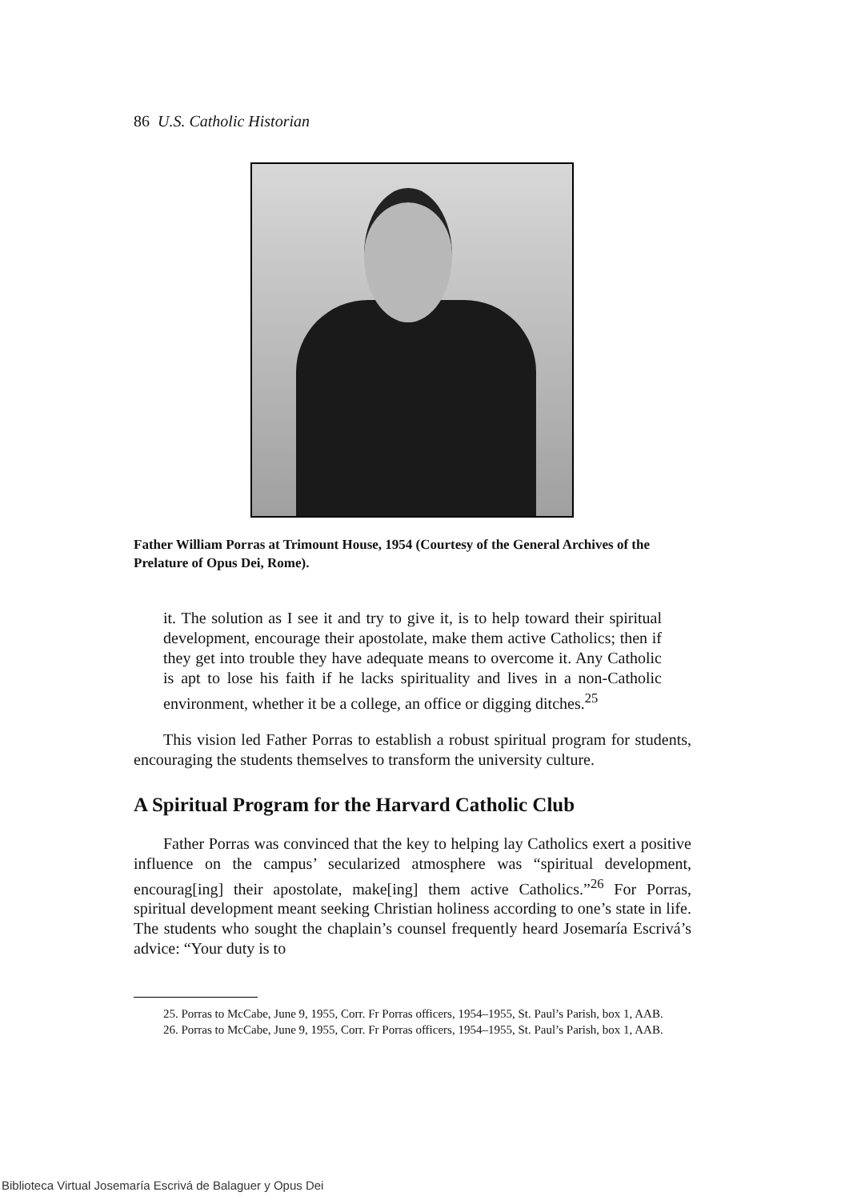86 U.S. Catholic Historian
Father William Porras at Trimount House, 1954 (Courtesy of the General Archives of the Prelature of Opus Dei, Rome).
it. The solution as I see it and try to give it, is to help toward their spiritual development, encourage their apostolate, make them active Catholics; then if they get into trouble they have adequate means to overcome it. Any Catholic is apt to lose his faith if he lacks spirituality and lives in a non-Catholic environment, whether it be a college, an office or digging ditches.<sup>25</sup>
This vision led Father Porras to establish a robust spiritual program for students, encouraging the students themselves to transform the university culture.
A Spiritual Program for the Harvard Catholic Club
Father Porras was convinced that the key to helping lay Catholics exert a positive influence on the campus’ secularized atmosphere was “spiritual development, encourag[ing] their apostolate, make[ing] them active Catholics.”<sup>26</sup> For Porras, spiritual development meant seeking Christian holiness according to one’s state in life. The students who sought the chaplain’s counsel frequently heard Josemaría Escrivá’s advice: “Your duty is to
25. Porras to McCabe, June 9, 1955, Corr. Fr Porras officers, 1954–1955, St. Paul’s Parish, box 1, AAB.
26. Porras to McCabe, June 9, 1955, Corr. Fr Porras officers, 1954–1955, St. Paul’s Parish, box 1, AAB.
Biblioteca Virtual Josemaría Escrivá de Balaguer y Opus Dei